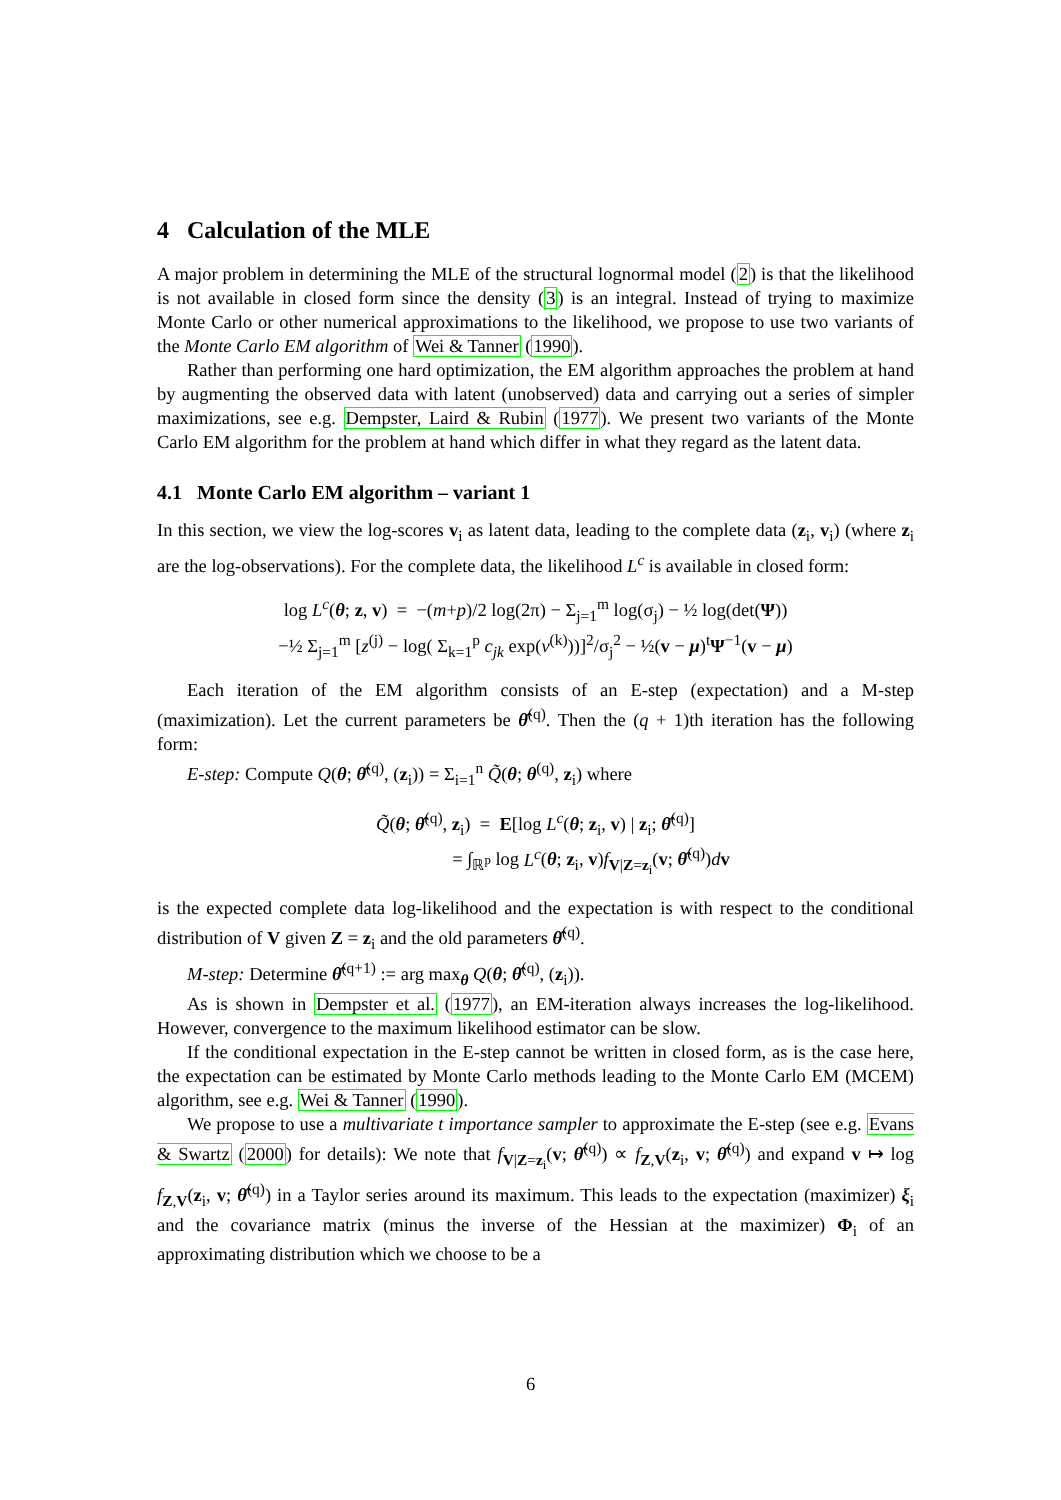4 Calculation of the MLE
A major problem in determining the MLE of the structural lognormal model (2) is that the likelihood is not available in closed form since the density (3) is an integral. Instead of trying to maximize Monte Carlo or other numerical approximations to the likelihood, we propose to use two variants of the Monte Carlo EM algorithm of Wei & Tanner (1990).
Rather than performing one hard optimization, the EM algorithm approaches the problem at hand by augmenting the observed data with latent (unobserved) data and carrying out a series of simpler maximizations, see e.g. Dempster, Laird & Rubin (1977). We present two variants of the Monte Carlo EM algorithm for the problem at hand which differ in what they regard as the latent data.
4.1 Monte Carlo EM algorithm – variant 1
In this section, we view the log-scores v<sub>i</sub> as latent data, leading to the complete data (z<sub>i</sub>, v<sub>i</sub>) (where z<sub>i</sub> are the log-observations). For the complete data, the likelihood L<sup>c</sup> is available in closed form:
log L<sup>c</sup>(θ; z, v) = −(m+p)/2 log(2π) − Σ<sub>j=1</sub><sup>m</sup> log(σ<sub>j</sub>) − ½ log(det(Ψ))
−½ Σ<sub>j=1</sub><sup>m</sup> [z<sup>(j)</sup> − log( Σ<sub>k=1</sub><sup>p</sup> c<sub>jk</sub> exp(v<sup>(k)</sup>))]<sup>2</sup>/σ<sub>j</sub><sup>2</sup> − ½(v − μ)<sup>t</sup>Ψ<sup>−1</sup>(v − μ)
Each iteration of the EM algorithm consists of an E-step (expectation) and a M-step (maximization). Let the current parameters be θ̂<sup>(q)</sup>. Then the (q + 1)th iteration has the following form:
E-step: Compute Q(θ; θ̂<sup>(q)</sup>, (z<sub>i</sub>)) = Σ<sub>i=1</sub><sup>n</sup> Q̃(θ; θ<sup>(q)</sup>, z<sub>i</sub>) where
Q̃(θ; θ̂<sup>(q)</sup>, z<sub>i</sub>) = E[log L<sup>c</sup>(θ; z<sub>i</sub>, v) | z<sub>i</sub>; θ̂<sup>(q)</sup>]
= ∫<sub>ℝ<sup>p</sup></sub> log L<sup>c</sup>(θ; z<sub>i</sub>, v)f<sub>V|Z=z<sub>i</sub></sub>(v; θ̂<sup>(q)</sup>)dv
is the expected complete data log-likelihood and the expectation is with respect to the conditional distribution of V given Z = z<sub>i</sub> and the old parameters θ̂<sup>(q)</sup>.
M-step: Determine θ̂<sup>(q+1)</sup> := arg max<sub>θ</sub> Q(θ; θ̂<sup>(q)</sup>, (z<sub>i</sub>)).
As is shown in Dempster et al. (1977), an EM-iteration always increases the log-likelihood. However, convergence to the maximum likelihood estimator can be slow.
If the conditional expectation in the E-step cannot be written in closed form, as is the case here, the expectation can be estimated by Monte Carlo methods leading to the Monte Carlo EM (MCEM) algorithm, see e.g. Wei & Tanner (1990).
We propose to use a multivariate t importance sampler to approximate the E-step (see e.g. Evans & Swartz (2000) for details): We note that f<sub>V|Z=z<sub>i</sub></sub>(v; θ̂<sup>(q)</sup>) ∝ f<sub>Z,V</sub>(z<sub>i</sub>, v; θ̂<sup>(q)</sup>) and expand v ↦ log f<sub>Z,V</sub>(z<sub>i</sub>, v; θ̂<sup>(q)</sup>) in a Taylor series around its maximum. This leads to the expectation (maximizer) ξ<sub>i</sub> and the covariance matrix (minus the inverse of the Hessian at the maximizer) Φ<sub>i</sub> of an approximating distribution which we choose to be a
6